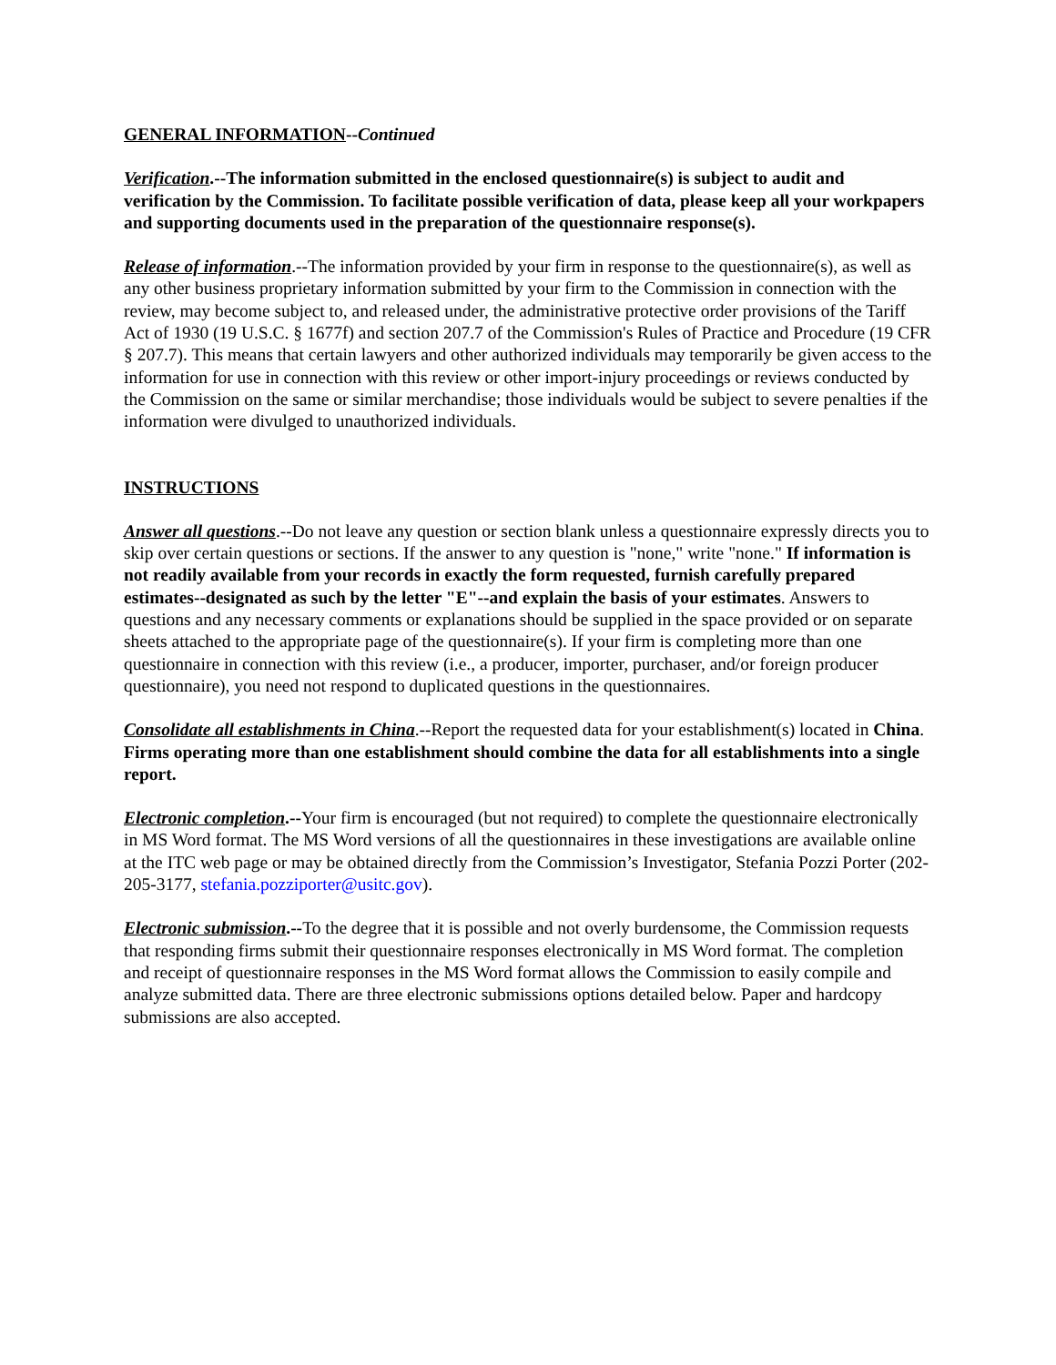GENERAL INFORMATION--Continued
Verification.--The information submitted in the enclosed questionnaire(s) is subject to audit and verification by the Commission. To facilitate possible verification of data, please keep all your workpapers and supporting documents used in the preparation of the questionnaire response(s).
Release of information.--The information provided by your firm in response to the questionnaire(s), as well as any other business proprietary information submitted by your firm to the Commission in connection with the review, may become subject to, and released under, the administrative protective order provisions of the Tariff Act of 1930 (19 U.S.C. § 1677f) and section 207.7 of the Commission's Rules of Practice and Procedure (19 CFR § 207.7). This means that certain lawyers and other authorized individuals may temporarily be given access to the information for use in connection with this review or other import-injury proceedings or reviews conducted by the Commission on the same or similar merchandise; those individuals would be subject to severe penalties if the information were divulged to unauthorized individuals.
INSTRUCTIONS
Answer all questions.--Do not leave any question or section blank unless a questionnaire expressly directs you to skip over certain questions or sections. If the answer to any question is "none," write "none." If information is not readily available from your records in exactly the form requested, furnish carefully prepared estimates--designated as such by the letter "E"--and explain the basis of your estimates. Answers to questions and any necessary comments or explanations should be supplied in the space provided or on separate sheets attached to the appropriate page of the questionnaire(s). If your firm is completing more than one questionnaire in connection with this review (i.e., a producer, importer, purchaser, and/or foreign producer questionnaire), you need not respond to duplicated questions in the questionnaires.
Consolidate all establishments in China.--Report the requested data for your establishment(s) located in China. Firms operating more than one establishment should combine the data for all establishments into a single report.
Electronic completion.--Your firm is encouraged (but not required) to complete the questionnaire electronically in MS Word format. The MS Word versions of all the questionnaires in these investigations are available online at the ITC web page or may be obtained directly from the Commission’s Investigator, Stefania Pozzi Porter (202-205-3177, stefania.pozziporter@usitc.gov).
Electronic submission.--To the degree that it is possible and not overly burdensome, the Commission requests that responding firms submit their questionnaire responses electronically in MS Word format. The completion and receipt of questionnaire responses in the MS Word format allows the Commission to easily compile and analyze submitted data. There are three electronic submissions options detailed below. Paper and hardcopy submissions are also accepted.